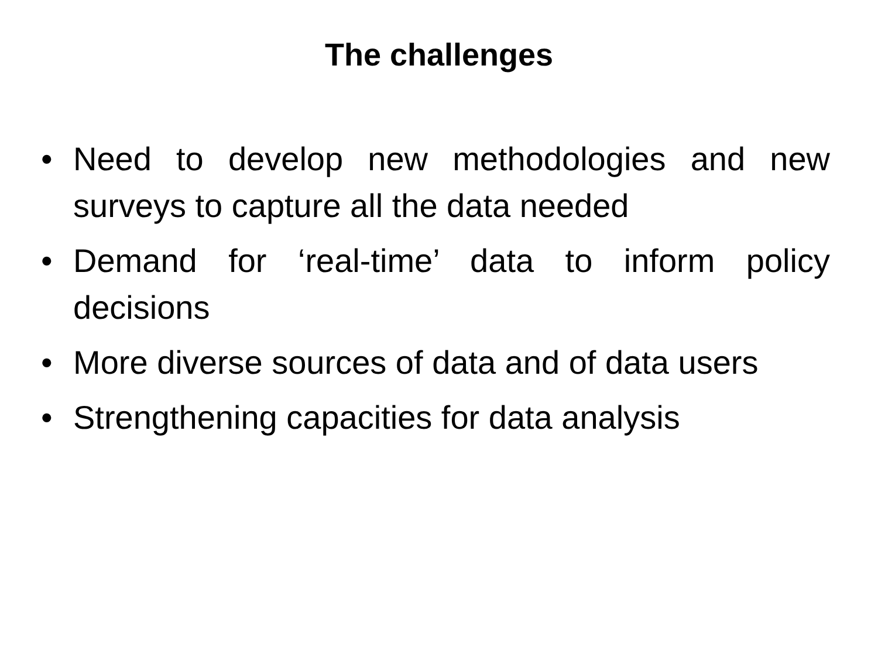The challenges
• Need to develop new methodologies and new surveys to capture all the data needed
• Demand for ‘real-time’ data to inform policy decisions
• More diverse sources of data and of data users
• Strengthening capacities for data analysis